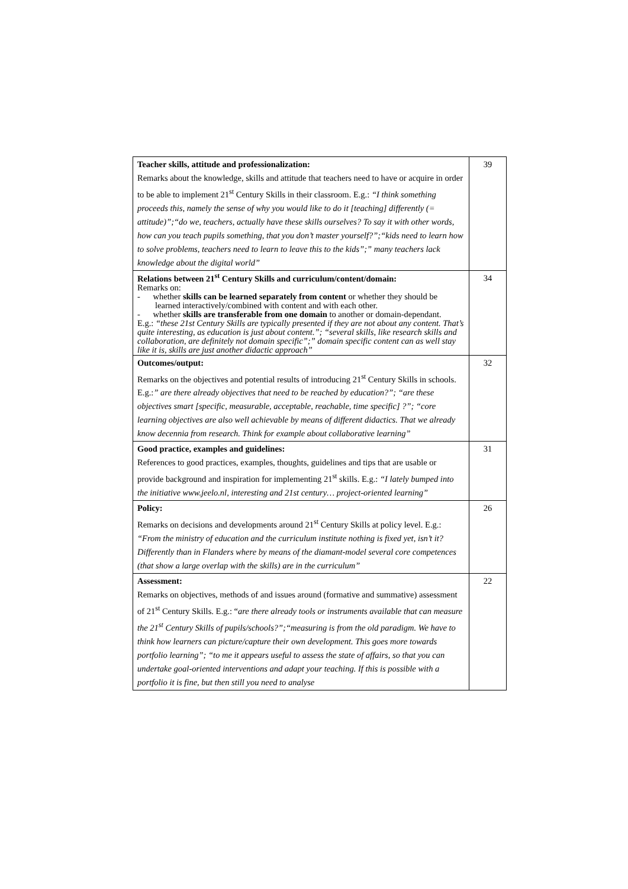| Teacher skills, attitude and professionalization: Remarks about the knowledge, skills and attitude that teachers need to have or acquire in order to be able to implement 21<sup>st</sup> Century Skills in their classroom. E.g.: “I think something proceeds this, namely the sense of why you would like to do it [teaching] differently (= attitude)”;“do we, teachers, actually have these skills ourselves? To say it with other words, how can you teach pupils something, that you don’t master yourself?”;“kids need to learn how to solve problems, teachers need to learn to leave this to the kids”;” many teachers lack knowledge about the digital world” | 39 |
| Relations between 21<sup>st</sup> Century Skills and curriculum/content/domain: Remarks on: - whether skills can be learned separately from content or whether they should be learned interactively/combined with content and with each other. - whether skills are transferable from one domain to another or domain-dependant. E.g.: “these 21st Century Skills are typically presented if they are not about any content. That’s quite interesting, as education is just about content.”; “several skills, like research skills and collaboration, are definitely not domain specific”;” domain specific content can as well stay like it is, skills are just another didactic approach” | 34 |
| Outcomes/output: Remarks on the objectives and potential results of introducing 21<sup>st</sup> Century Skills in schools. E.g.: ” are there already objectives that need to be reached by education?”; “are these objectives smart [specific, measurable, acceptable, reachable, time specific] ?”; “core learning objectives are also well achievable by means of different didactics. That we already know decennia from research. Think for example about collaborative learning” | 32 |
| Good practice, examples and guidelines: References to good practices, examples, thoughts, guidelines and tips that are usable or provide background and inspiration for implementing 21<sup>st</sup> skills. E.g.: “I lately bumped into the initiative www.jeelo.nl, interesting and 21st century… project-oriented learning” | 31 |
| Policy: Remarks on decisions and developments around 21<sup>st</sup> Century Skills at policy level. E.g.: “From the ministry of education and the curriculum institute nothing is fixed yet, isn’t it? Differently than in Flanders where by means of the diamant-model several core competences (that show a large overlap with the skills) are in the curriculum” | 26 |
| Assessment: Remarks on objectives, methods of and issues around (formative and summative) assessment of 21<sup>st</sup> Century Skills. E.g.: “ are there already tools or instruments available that can measure the 21<sup>st</sup> Century Skills of pupils/schools?”;“measuring is from the old paradigm. We have to think how learners can picture/capture their own development. This goes more towards portfolio learning”; “to me it appears useful to assess the state of affairs, so that you can undertake goal-oriented interventions and adapt your teaching. If this is possible with a portfolio it is fine, but then still you need to analyse | 22 |